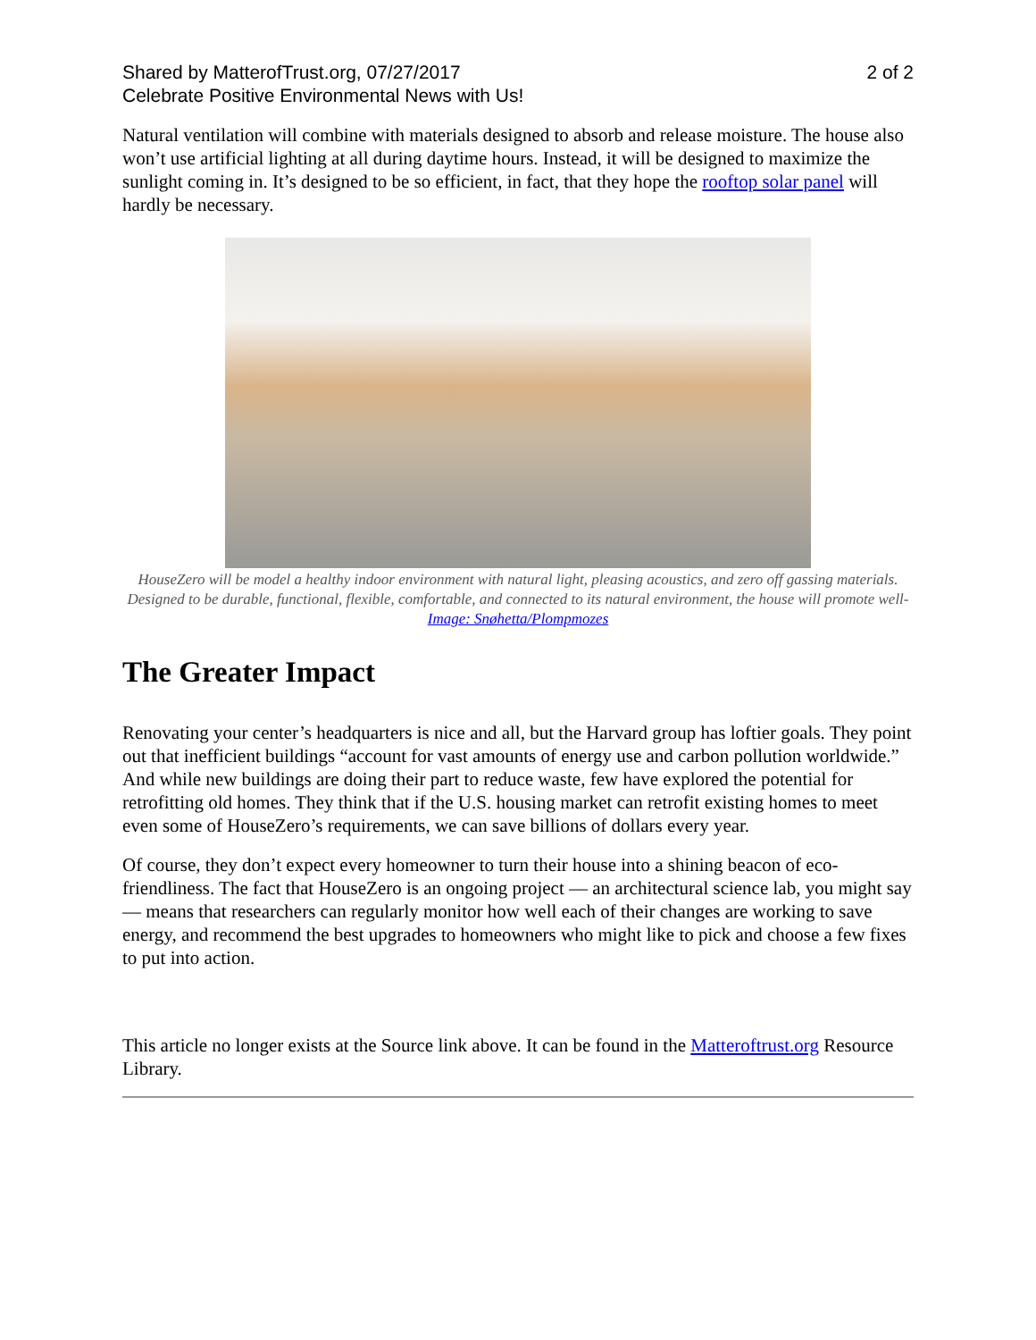Shared by MatterofTrust.org, 07/27/2017
Celebrate Positive Environmental News with Us!
2 of 2
Natural ventilation will combine with materials designed to absorb and release moisture. The house also won’t use artificial lighting at all during daytime hours. Instead, it will be designed to maximize the sunlight coming in. It’s designed to be so efficient, in fact, that they hope the rooftop solar panel will hardly be necessary.
HouseZero will be model a healthy indoor environment with natural light, pleasing acoustics, and zero off gassing materials. Designed to be durable, functional, flexible, comfortable, and connected to its natural environment, the house will promote well- Image: Snøhetta/Plompmozes
The Greater Impact
Renovating your center’s headquarters is nice and all, but the Harvard group has loftier goals. They point out that inefficient buildings “account for vast amounts of energy use and carbon pollution worldwide.” And while new buildings are doing their part to reduce waste, few have explored the potential for retrofitting old homes. They think that if the U.S. housing market can retrofit existing homes to meet even some of HouseZero’s requirements, we can save billions of dollars every year.
Of course, they don’t expect every homeowner to turn their house into a shining beacon of eco-friendliness. The fact that HouseZero is an ongoing project — an architectural science lab, you might say — means that researchers can regularly monitor how well each of their changes are working to save energy, and recommend the best upgrades to homeowners who might like to pick and choose a few fixes to put into action.
This article no longer exists at the Source link above. It can be found in the Matteroftrust.org Resource Library.